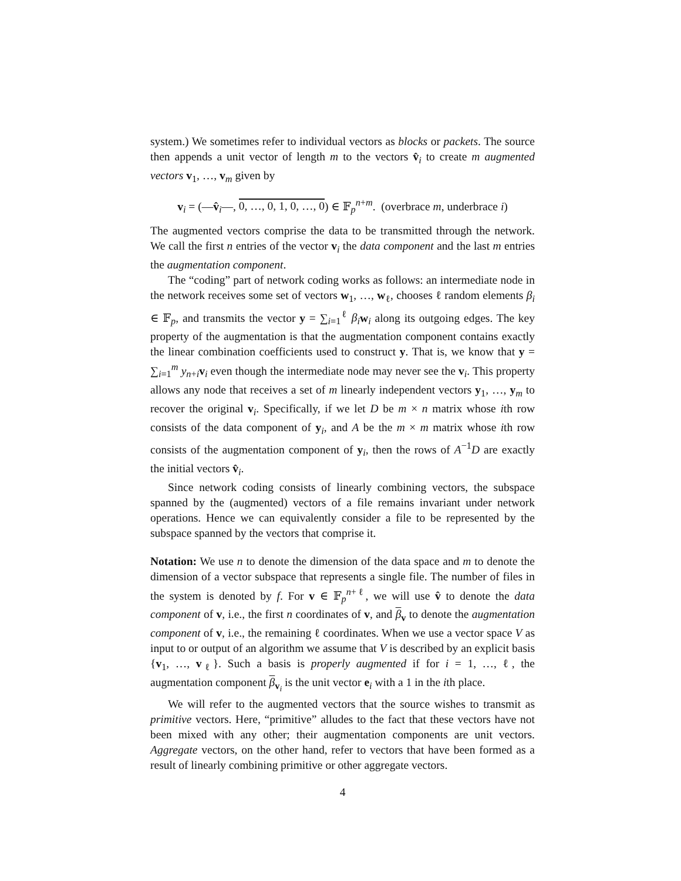system.) We sometimes refer to individual vectors as blocks or packets. The source then appends a unit vector of length m to the vectors v̂<sub>i</sub> to create m augmented vectors v<sub>1</sub>, …, v<sub>m</sub> given by
v<sub>i</sub> = (—v̂<sub>i</sub>—, 0, …, 0, 1, 0, …, 0) ∈ 𝔽<sub>p</sub><sup>n+m</sup>. (overbrace m, underbrace i)
The augmented vectors comprise the data to be transmitted through the network. We call the first n entries of the vector v<sub>i</sub> the data component and the last m entries the augmentation component.
The “coding” part of network coding works as follows: an intermediate node in the network receives some set of vectors w<sub>1</sub>, …, w<sub>ℓ</sub>, chooses ℓ random elements β<sub>i</sub> ∈ 𝔽<sub>p</sub>, and transmits the vector y = ∑<sub>i=1</sub><sup>ℓ</sup> β<sub>i</sub> w<sub>i</sub> along its outgoing edges. The key property of the augmentation is that the augmentation component contains exactly the linear combination coefficients used to construct y. That is, we know that y = ∑<sub>i=1</sub><sup>m</sup> y<sub>n+i</sub>v<sub>i</sub> even though the intermediate node may never see the v<sub>i</sub>. This property allows any node that receives a set of m linearly independent vectors y<sub>1</sub>, …, y<sub>m</sub> to recover the original v<sub>i</sub>. Specifically, if we let D be m × n matrix whose ith row consists of the data component of y<sub>i</sub>, and A be the m × m matrix whose ith row consists of the augmentation component of y<sub>i</sub>, then the rows of A<sup>−1</sup>D are exactly the initial vectors v̂<sub>i</sub>.
Since network coding consists of linearly combining vectors, the subspace spanned by the (augmented) vectors of a file remains invariant under network operations. Hence we can equivalently consider a file to be represented by the subspace spanned by the vectors that comprise it.
Notation: We use n to denote the dimension of the data space and m to denote the dimension of a vector subspace that represents a single file. The number of files in the system is denoted by f. For v ∈ 𝔽<sub>p</sub><sup>n+ℓ</sup>, we will use v̂ to denote the data component of v, i.e., the first n coordinates of v, and β<sub>v</sub> to denote the augmentation component of v, i.e., the remaining ℓ coordinates. When we use a vector space V as input to or output of an algorithm we assume that V is described by an explicit basis {v<sub>1</sub>, …, v<sub>ℓ</sub>}. Such a basis is properly augmented if for i = 1, …, ℓ, the augmentation component β<sub>v<sub>i</sub></sub> is the unit vector e<sub>i</sub> with a 1 in the ith place.
We will refer to the augmented vectors that the source wishes to transmit as primitive vectors. Here, “primitive” alludes to the fact that these vectors have not been mixed with any other; their augmentation components are unit vectors. Aggregate vectors, on the other hand, refer to vectors that have been formed as a result of linearly combining primitive or other aggregate vectors.
4